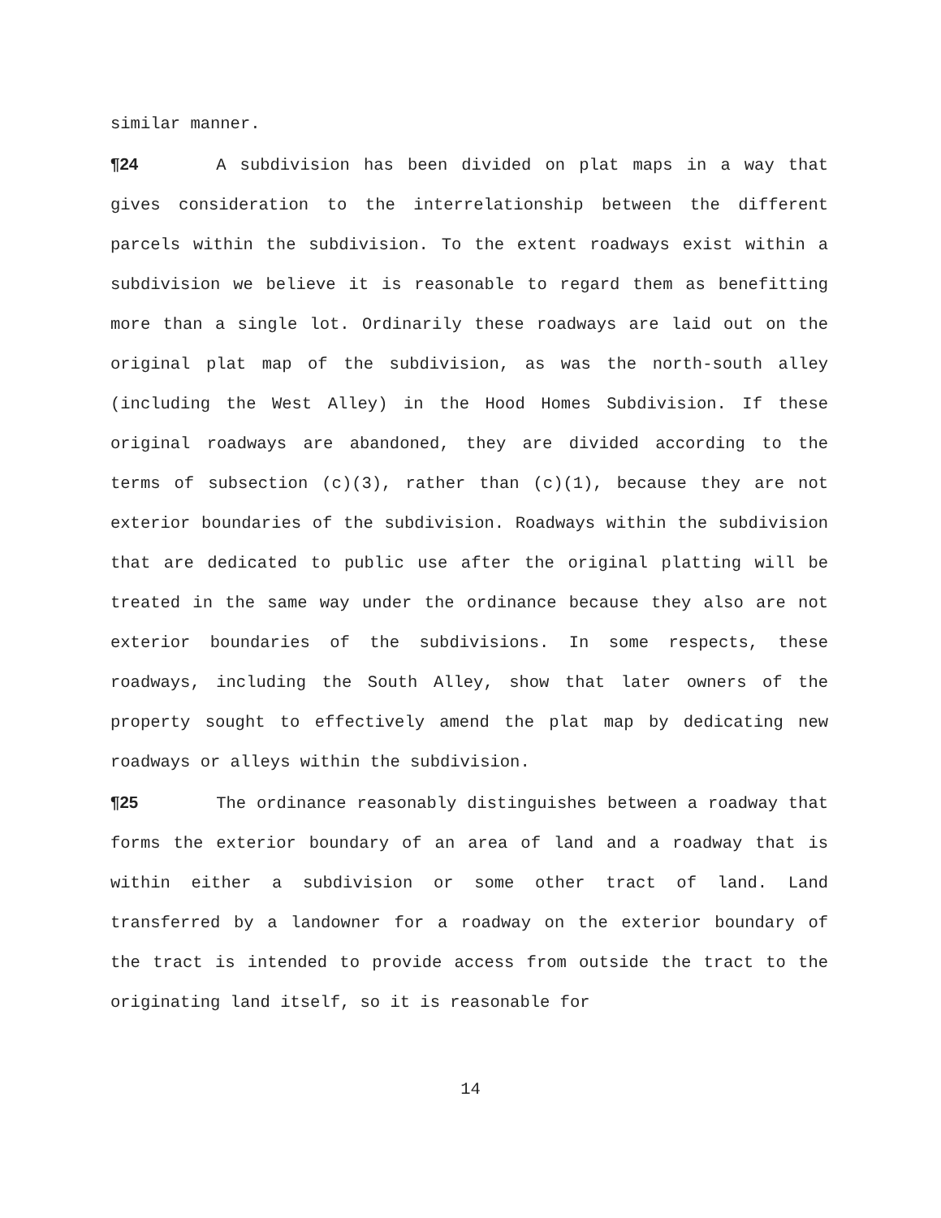similar manner.
¶24 A subdivision has been divided on plat maps in a way that gives consideration to the interrelationship between the different parcels within the subdivision. To the extent roadways exist within a subdivision we believe it is reasonable to regard them as benefitting more than a single lot. Ordinarily these roadways are laid out on the original plat map of the subdivision, as was the north-south alley (including the West Alley) in the Hood Homes Subdivision. If these original roadways are abandoned, they are divided according to the terms of subsection (c)(3), rather than (c)(1), because they are not exterior boundaries of the subdivision. Roadways within the subdivision that are dedicated to public use after the original platting will be treated in the same way under the ordinance because they also are not exterior boundaries of the subdivisions. In some respects, these roadways, including the South Alley, show that later owners of the property sought to effectively amend the plat map by dedicating new roadways or alleys within the subdivision.
¶25 The ordinance reasonably distinguishes between a roadway that forms the exterior boundary of an area of land and a roadway that is within either a subdivision or some other tract of land. Land transferred by a landowner for a roadway on the exterior boundary of the tract is intended to provide access from outside the tract to the originating land itself, so it is reasonable for
14